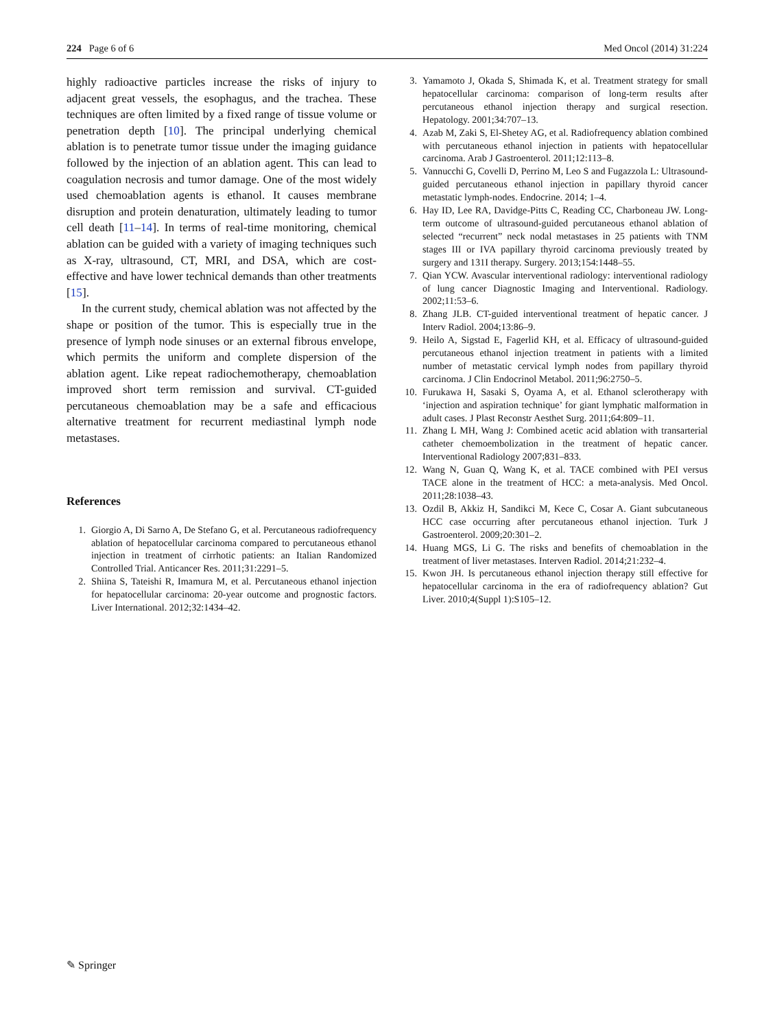224 Page 6 of 6 Med Oncol (2014) 31:224
highly radioactive particles increase the risks of injury to adjacent great vessels, the esophagus, and the trachea. These techniques are often limited by a fixed range of tissue volume or penetration depth [10]. The principal underlying chemical ablation is to penetrate tumor tissue under the imaging guidance followed by the injection of an ablation agent. This can lead to coagulation necrosis and tumor damage. One of the most widely used chemoablation agents is ethanol. It causes membrane disruption and protein denaturation, ultimately leading to tumor cell death [11–14]. In terms of real-time monitoring, chemical ablation can be guided with a variety of imaging techniques such as X-ray, ultrasound, CT, MRI, and DSA, which are cost-effective and have lower technical demands than other treatments [15].
In the current study, chemical ablation was not affected by the shape or position of the tumor. This is especially true in the presence of lymph node sinuses or an external fibrous envelope, which permits the uniform and complete dispersion of the ablation agent. Like repeat radiochemotherapy, chemoablation improved short term remission and survival. CT-guided percutaneous chemoablation may be a safe and efficacious alternative treatment for recurrent mediastinal lymph node metastases.
References
1. Giorgio A, Di Sarno A, De Stefano G, et al. Percutaneous radiofrequency ablation of hepatocellular carcinoma compared to percutaneous ethanol injection in treatment of cirrhotic patients: an Italian Randomized Controlled Trial. Anticancer Res. 2011;31:2291–5.
2. Shiina S, Tateishi R, Imamura M, et al. Percutaneous ethanol injection for hepatocellular carcinoma: 20-year outcome and prognostic factors. Liver International. 2012;32:1434–42.
3. Yamamoto J, Okada S, Shimada K, et al. Treatment strategy for small hepatocellular carcinoma: comparison of long-term results after percutaneous ethanol injection therapy and surgical resection. Hepatology. 2001;34:707–13.
4. Azab M, Zaki S, El-Shetey AG, et al. Radiofrequency ablation combined with percutaneous ethanol injection in patients with hepatocellular carcinoma. Arab J Gastroenterol. 2011;12:113–8.
5. Vannucchi G, Covelli D, Perrino M, Leo S and Fugazzola L: Ultrasound-guided percutaneous ethanol injection in papillary thyroid cancer metastatic lymph-nodes. Endocrine. 2014; 1–4.
6. Hay ID, Lee RA, Davidge-Pitts C, Reading CC, Charboneau JW. Long-term outcome of ultrasound-guided percutaneous ethanol ablation of selected “recurrent” neck nodal metastases in 25 patients with TNM stages III or IVA papillary thyroid carcinoma previously treated by surgery and 131I therapy. Surgery. 2013;154:1448–55.
7. Qian YCW. Avascular interventional radiology: interventional radiology of lung cancer Diagnostic Imaging and Interventional. Radiology. 2002;11:53–6.
8. Zhang JLB. CT-guided interventional treatment of hepatic cancer. J Interv Radiol. 2004;13:86–9.
9. Heilo A, Sigstad E, Fagerlid KH, et al. Efficacy of ultrasound-guided percutaneous ethanol injection treatment in patients with a limited number of metastatic cervical lymph nodes from papillary thyroid carcinoma. J Clin Endocrinol Metabol. 2011;96:2750–5.
10. Furukawa H, Sasaki S, Oyama A, et al. Ethanol sclerotherapy with ‘injection and aspiration technique’ for giant lymphatic malformation in adult cases. J Plast Reconstr Aesthet Surg. 2011;64:809–11.
11. Zhang L MH, Wang J: Combined acetic acid ablation with transarterial catheter chemoembolization in the treatment of hepatic cancer. Interventional Radiology 2007;831–833.
12. Wang N, Guan Q, Wang K, et al. TACE combined with PEI versus TACE alone in the treatment of HCC: a meta-analysis. Med Oncol. 2011;28:1038–43.
13. Ozdil B, Akkiz H, Sandikci M, Kece C, Cosar A. Giant subcutaneous HCC case occurring after percutaneous ethanol injection. Turk J Gastroenterol. 2009;20:301–2.
14. Huang MGS, Li G. The risks and benefits of chemoablation in the treatment of liver metastases. Interven Radiol. 2014;21:232–4.
15. Kwon JH. Is percutaneous ethanol injection therapy still effective for hepatocellular carcinoma in the era of radiofrequency ablation? Gut Liver. 2010;4(Suppl 1):S105–12.
✎ Springer